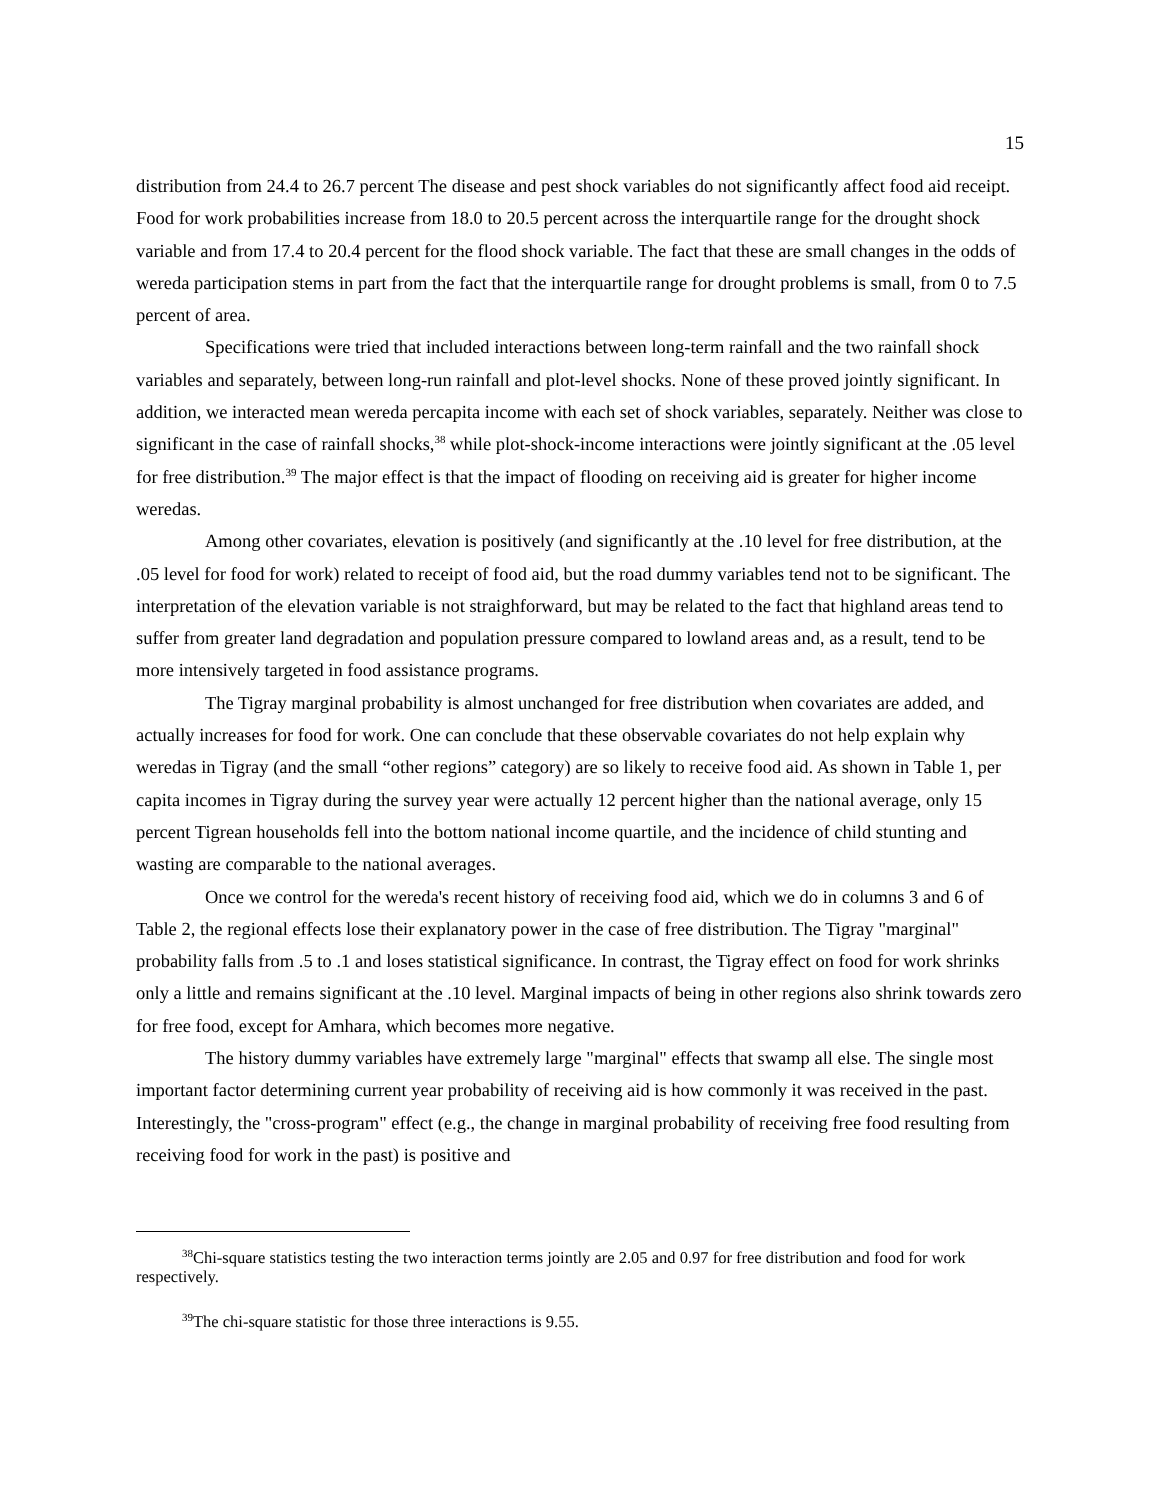15
distribution from 24.4 to 26.7 percent The disease and pest shock variables do not significantly affect food aid receipt. Food for work probabilities increase from 18.0 to 20.5 percent across the interquartile range for the drought shock variable and from 17.4 to 20.4 percent for the flood shock variable. The fact that these are small changes in the odds of wereda participation stems in part from the fact that the interquartile range for drought problems is small, from 0 to 7.5 percent of area.
Specifications were tried that included interactions between long-term rainfall and the two rainfall shock variables and separately, between long-run rainfall and plot-level shocks. None of these proved jointly significant. In addition, we interacted mean wereda percapita income with each set of shock variables, separately. Neither was close to significant in the case of rainfall shocks,<sup>38</sup> while plot-shock-income interactions were jointly significant at the .05 level for free distribution.<sup>39</sup> The major effect is that the impact of flooding on receiving aid is greater for higher income weredas.
Among other covariates, elevation is positively (and significantly at the .10 level for free distribution, at the .05 level for food for work) related to receipt of food aid, but the road dummy variables tend not to be significant. The interpretation of the elevation variable is not straighforward, but may be related to the fact that highland areas tend to suffer from greater land degradation and population pressure compared to lowland areas and, as a result, tend to be more intensively targeted in food assistance programs.
The Tigray marginal probability is almost unchanged for free distribution when covariates are added, and actually increases for food for work. One can conclude that these observable covariates do not help explain why weredas in Tigray (and the small “other regions” category) are so likely to receive food aid. As shown in Table 1, per capita incomes in Tigray during the survey year were actually 12 percent higher than the national average, only 15 percent Tigrean households fell into the bottom national income quartile, and the incidence of child stunting and wasting are comparable to the national averages.
Once we control for the wereda's recent history of receiving food aid, which we do in columns 3 and 6 of Table 2, the regional effects lose their explanatory power in the case of free distribution. The Tigray "marginal" probability falls from .5 to .1 and loses statistical significance. In contrast, the Tigray effect on food for work shrinks only a little and remains significant at the .10 level. Marginal impacts of being in other regions also shrink towards zero for free food, except for Amhara, which becomes more negative.
The history dummy variables have extremely large "marginal" effects that swamp all else. The single most important factor determining current year probability of receiving aid is how commonly it was received in the past. Interestingly, the "cross-program" effect (e.g., the change in marginal probability of receiving free food resulting from receiving food for work in the past) is positive and
<sup>38</sup> Chi-square statistics testing the two interaction terms jointly are 2.05 and 0.97 for free distribution and food for work respectively.
<sup>39</sup> The chi-square statistic for those three interactions is 9.55.